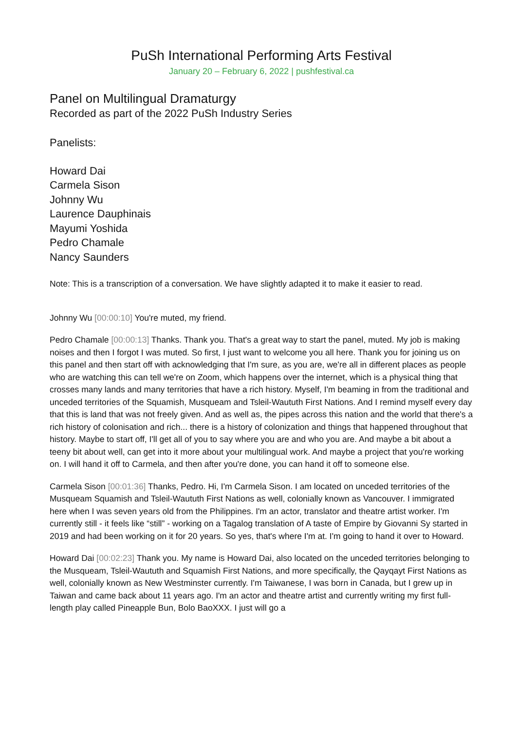PuSh International Performing Arts Festival
January 20 – February 6, 2022 | pushfestival.ca
Panel on Multilingual Dramaturgy
Recorded as part of the 2022 PuSh Industry Series
Panelists:
Howard Dai
Carmela Sison
Johnny Wu
Laurence Dauphinais
Mayumi Yoshida
Pedro Chamale
Nancy Saunders
Note: This is a transcription of a conversation. We have slightly adapted it to make it easier to read.
Johnny Wu [00:00:10] You're muted, my friend.
Pedro Chamale [00:00:13] Thanks. Thank you. That's a great way to start the panel, muted. My job is making noises and then I forgot I was muted. So first, I just want to welcome you all here. Thank you for joining us on this panel and then start off with acknowledging that I'm sure, as you are, we're all in different places as people who are watching this can tell we're on Zoom, which happens over the internet, which is a physical thing that crosses many lands and many territories that have a rich history. Myself, I'm beaming in from the traditional and unceded territories of the Squamish, Musqueam and Tsleil-Waututh First Nations. And I remind myself every day that this is land that was not freely given. And as well as, the pipes across this nation and the world that there's a rich history of colonisation and rich... there is a history of colonization and things that happened throughout that history. Maybe to start off, I'll get all of you to say where you are and who you are. And maybe a bit about a teeny bit about well, can get into it more about your multilingual work. And maybe a project that you're working on. I will hand it off to Carmela, and then after you're done, you can hand it off to someone else.
Carmela Sison [00:01:36] Thanks, Pedro. Hi, I'm Carmela Sison. I am located on unceded territories of the Musqueam Squamish and Tsleil-Waututh First Nations as well, colonially known as Vancouver. I immigrated here when I was seven years old from the Philippines. I'm an actor, translator and theatre artist worker. I'm currently still - it feels like “still” - working on a Tagalog translation of A taste of Empire by Giovanni Sy started in 2019 and had been working on it for 20 years. So yes, that's where I'm at. I'm going to hand it over to Howard.
Howard Dai [00:02:23] Thank you. My name is Howard Dai, also located on the unceded territories belonging to the Musqueam, Tsleil-Waututh and Squamish First Nations, and more specifically, the Qayqayt First Nations as well, colonially known as New Westminster currently. I'm Taiwanese, I was born in Canada, but I grew up in Taiwan and came back about 11 years ago. I'm an actor and theatre artist and currently writing my first full-length play called Pineapple Bun, Bolo BaoXXX. I just will go a